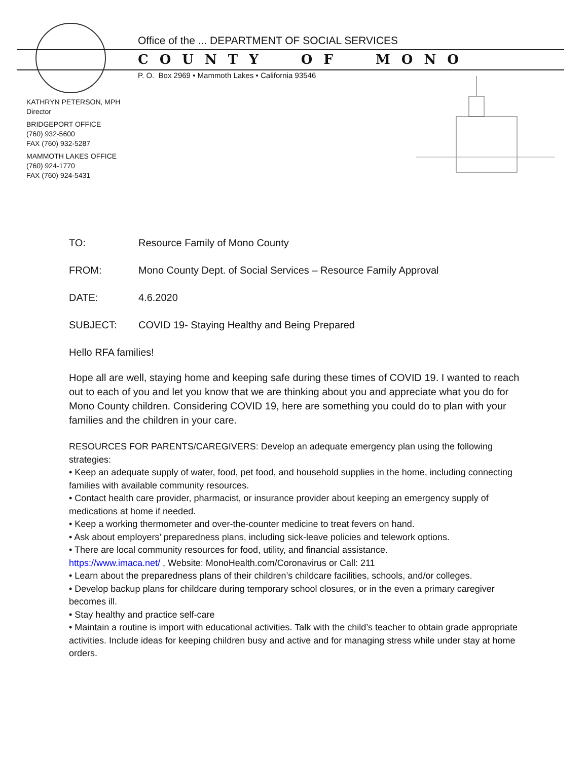Office of the ... DEPARTMENT OF SOCIAL SERVICES
COUNTY OF MONO
P. O. Box 2969 • Mammoth Lakes • California 93546
KATHRYN PETERSON, MPH
Director
BRIDGEPORT OFFICE
(760) 932-5600
FAX (760) 932-5287
MAMMOTH LAKES OFFICE
(760) 924-1770
FAX (760) 924-5431
TO: Resource Family of Mono County
FROM: Mono County Dept. of Social Services – Resource Family Approval
DATE: 4.6.2020
SUBJECT: COVID 19- Staying Healthy and Being Prepared
Hello RFA families!
Hope all are well, staying home and keeping safe during these times of COVID 19. I wanted to reach out to each of you and let you know that we are thinking about you and appreciate what you do for Mono County children. Considering COVID 19, here are something you could do to plan with your families and the children in your care.
RESOURCES FOR PARENTS/CAREGIVERS: Develop an adequate emergency plan using the following strategies:
• Keep an adequate supply of water, food, pet food, and household supplies in the home, including connecting families with available community resources.
• Contact health care provider, pharmacist, or insurance provider about keeping an emergency supply of medications at home if needed.
• Keep a working thermometer and over-the-counter medicine to treat fevers on hand.
• Ask about employers’ preparedness plans, including sick-leave policies and telework options.
• There are local community resources for food, utility, and financial assistance.
https://www.imaca.net/ , Website: MonoHealth.com/Coronavirus or Call: 211
• Learn about the preparedness plans of their children’s childcare facilities, schools, and/or colleges.
• Develop backup plans for childcare during temporary school closures, or in the even a primary caregiver becomes ill.
• Stay healthy and practice self-care
• Maintain a routine is import with educational activities. Talk with the child’s teacher to obtain grade appropriate activities. Include ideas for keeping children busy and active and for managing stress while under stay at home orders.